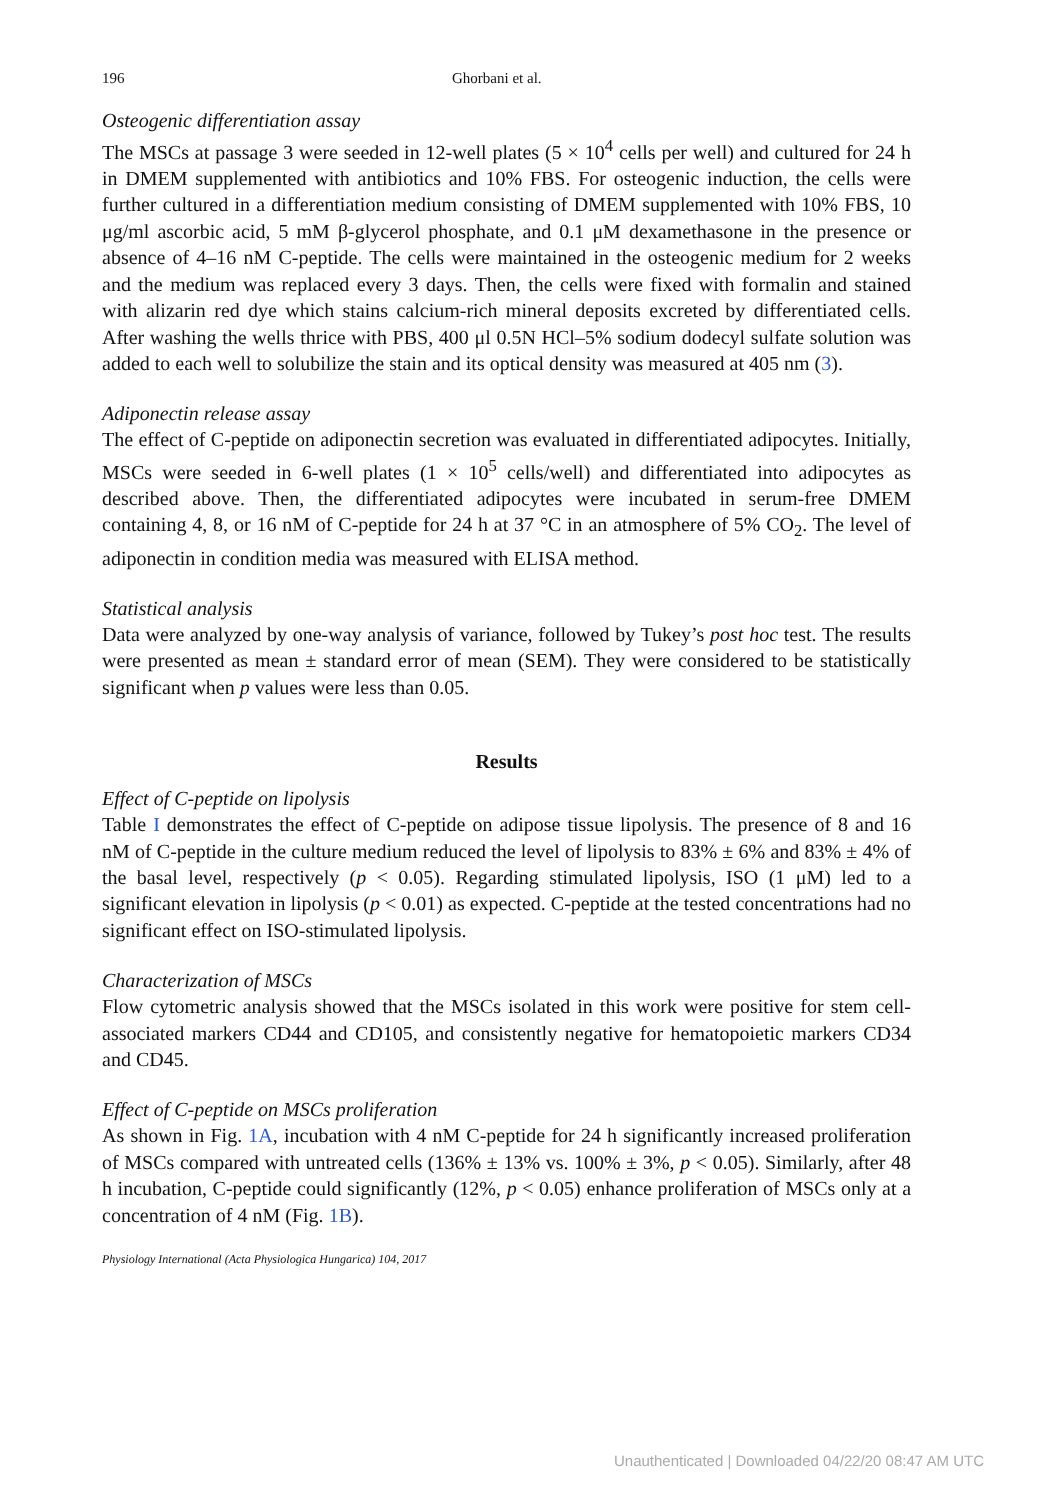196 Ghorbani et al.
Osteogenic differentiation assay
The MSCs at passage 3 were seeded in 12-well plates (5 × 10<sup>4</sup> cells per well) and cultured for 24 h in DMEM supplemented with antibiotics and 10% FBS. For osteogenic induction, the cells were further cultured in a differentiation medium consisting of DMEM supplemented with 10% FBS, 10 μg/ml ascorbic acid, 5 mM β-glycerol phosphate, and 0.1 μM dexamethasone in the presence or absence of 4–16 nM C-peptide. The cells were maintained in the osteogenic medium for 2 weeks and the medium was replaced every 3 days. Then, the cells were fixed with formalin and stained with alizarin red dye which stains calcium-rich mineral deposits excreted by differentiated cells. After washing the wells thrice with PBS, 400 μl 0.5N HCl–5% sodium dodecyl sulfate solution was added to each well to solubilize the stain and its optical density was measured at 405 nm (3).
Adiponectin release assay
The effect of C-peptide on adiponectin secretion was evaluated in differentiated adipocytes. Initially, MSCs were seeded in 6-well plates (1 × 10<sup>5</sup> cells/well) and differentiated into adipocytes as described above. Then, the differentiated adipocytes were incubated in serum-free DMEM containing 4, 8, or 16 nM of C-peptide for 24 h at 37 °C in an atmosphere of 5% CO<sub>2</sub>. The level of adiponectin in condition media was measured with ELISA method.
Statistical analysis
Data were analyzed by one-way analysis of variance, followed by Tukey’s post hoc test. The results were presented as mean ± standard error of mean (SEM). They were considered to be statistically significant when p values were less than 0.05.
Results
Effect of C-peptide on lipolysis
Table I demonstrates the effect of C-peptide on adipose tissue lipolysis. The presence of 8 and 16 nM of C-peptide in the culture medium reduced the level of lipolysis to 83% ± 6% and 83% ± 4% of the basal level, respectively (p < 0.05). Regarding stimulated lipolysis, ISO (1 μM) led to a significant elevation in lipolysis (p < 0.01) as expected. C-peptide at the tested concentrations had no significant effect on ISO-stimulated lipolysis.
Characterization of MSCs
Flow cytometric analysis showed that the MSCs isolated in this work were positive for stem cell-associated markers CD44 and CD105, and consistently negative for hematopoietic markers CD34 and CD45.
Effect of C-peptide on MSCs proliferation
As shown in Fig. 1A, incubation with 4 nM C-peptide for 24 h significantly increased proliferation of MSCs compared with untreated cells (136% ± 13% vs. 100% ± 3%, p < 0.05). Similarly, after 48 h incubation, C-peptide could significantly (12%, p < 0.05) enhance proliferation of MSCs only at a concentration of 4 nM (Fig. 1B).
Physiology International (Acta Physiologica Hungarica) 104, 2017
Unauthenticated | Downloaded 04/22/20 08:47 AM UTC